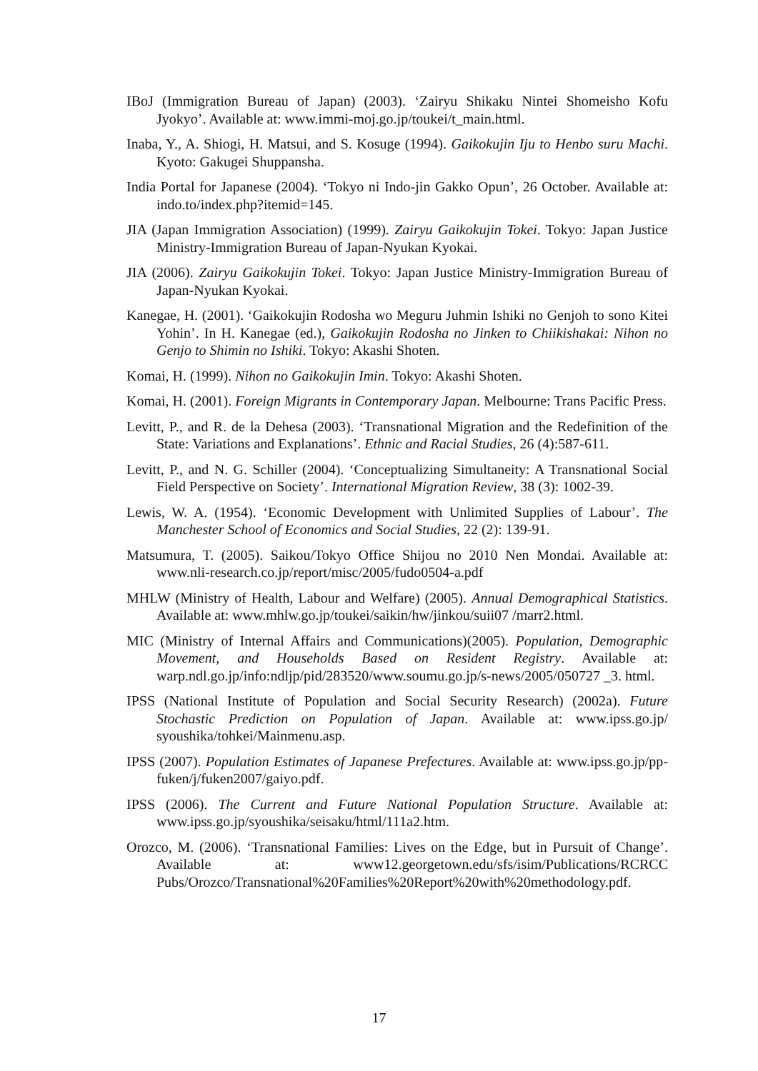IBoJ (Immigration Bureau of Japan) (2003). ‘Zairyu Shikaku Nintei Shomeisho Kofu Jyokyo’. Available at: www.immi-moj.go.jp/toukei/t_main.html.
Inaba, Y., A. Shiogi, H. Matsui, and S. Kosuge (1994). Gaikokujin Iju to Henbo suru Machi. Kyoto: Gakugei Shuppansha.
India Portal for Japanese (2004). ‘Tokyo ni Indo-jin Gakko Opun’, 26 October. Available at: indo.to/index.php?itemid=145.
JIA (Japan Immigration Association) (1999). Zairyu Gaikokujin Tokei. Tokyo: Japan Justice Ministry-Immigration Bureau of Japan-Nyukan Kyokai.
JIA (2006). Zairyu Gaikokujin Tokei. Tokyo: Japan Justice Ministry-Immigration Bureau of Japan-Nyukan Kyokai.
Kanegae, H. (2001). ‘Gaikokujin Rodosha wo Meguru Juhmin Ishiki no Genjoh to sono Kitei Yohin’. In H. Kanegae (ed.), Gaikokujin Rodosha no Jinken to Chiikishakai: Nihon no Genjo to Shimin no Ishiki. Tokyo: Akashi Shoten.
Komai, H. (1999). Nihon no Gaikokujin Imin. Tokyo: Akashi Shoten.
Komai, H. (2001). Foreign Migrants in Contemporary Japan. Melbourne: Trans Pacific Press.
Levitt, P., and R. de la Dehesa (2003). ‘Transnational Migration and the Redefinition of the State: Variations and Explanations’. Ethnic and Racial Studies, 26 (4):587-611.
Levitt, P., and N. G. Schiller (2004). ‘Conceptualizing Simultaneity: A Transnational Social Field Perspective on Society’. International Migration Review, 38 (3): 1002-39.
Lewis, W. A. (1954). ‘Economic Development with Unlimited Supplies of Labour’. The Manchester School of Economics and Social Studies, 22 (2): 139-91.
Matsumura, T. (2005). Saikou/Tokyo Office Shijou no 2010 Nen Mondai. Available at: www.nli-research.co.jp/report/misc/2005/fudo0504-a.pdf
MHLW (Ministry of Health, Labour and Welfare) (2005). Annual Demographical Statistics. Available at: www.mhlw.go.jp/toukei/saikin/hw/jinkou/suii07 /marr2.html.
MIC (Ministry of Internal Affairs and Communications)(2005). Population, Demographic Movement, and Households Based on Resident Registry. Available at: warp.ndl.go.jp/info:ndljp/pid/283520/www.soumu.go.jp/s-news/2005/050727 _3. html.
IPSS (National Institute of Population and Social Security Research) (2002a). Future Stochastic Prediction on Population of Japan. Available at: www.ipss.go.jp/ syoushika/tohkei/Mainmenu.asp.
IPSS (2007). Population Estimates of Japanese Prefectures. Available at: www.ipss.go.jp/pp-fuken/j/fuken2007/gaiyo.pdf.
IPSS (2006). The Current and Future National Population Structure. Available at: www.ipss.go.jp/syoushika/seisaku/html/111a2.htm.
Orozco, M. (2006). ‘Transnational Families: Lives on the Edge, but in Pursuit of Change’. Available at: www12.georgetown.edu/sfs/isim/Publications/RCRCC Pubs/Orozco/Transnational%20Families%20Report%20with%20methodology.pdf.
17